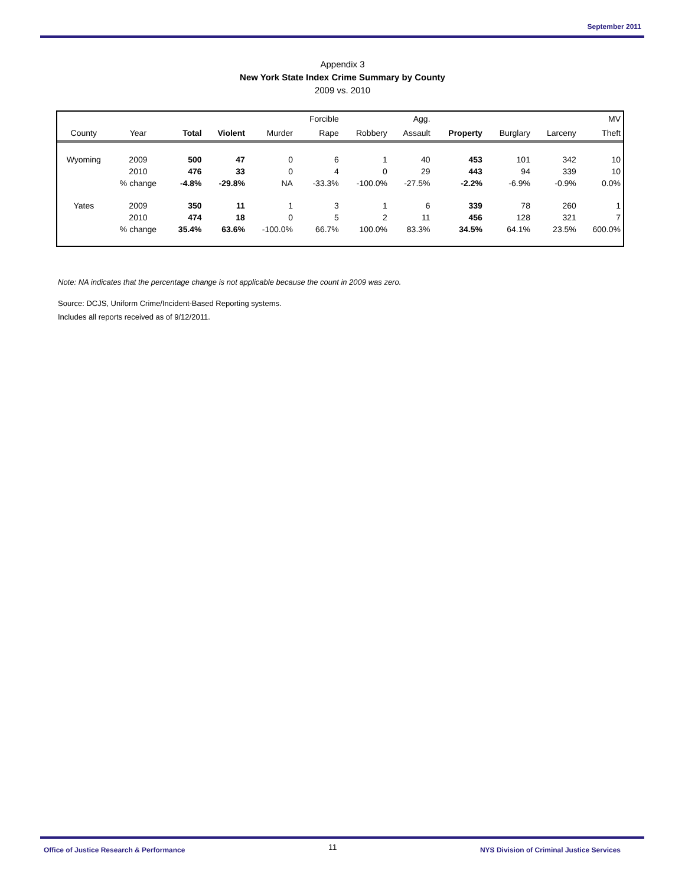September 2011
Appendix 3
New York State Index Crime Summary by County
2009 vs. 2010
| | | | | | Forcible | | Agg. | | | | MV |
| --- | --- | --- | --- | --- | --- | --- | --- | --- | --- | --- | --- |
| County | Year | Total | Violent | Murder | Rape | Robbery | Assault | Property | Burglary | Larceny | Theft |
| Wyoming | 2009 | 500 | 47 | 0 | 6 | 1 | 40 | 453 | 101 | 342 | 10 |
| | 2010 | 476 | 33 | 0 | 4 | 0 | 29 | 443 | 94 | 339 | 10 |
| | % change | -4.8% | -29.8% | NA | -33.3% | -100.0% | -27.5% | -2.2% | -6.9% | -0.9% | 0.0% |
| Yates | 2009 | 350 | 11 | 1 | 3 | 1 | 6 | 339 | 78 | 260 | 1 |
| | 2010 | 474 | 18 | 0 | 5 | 2 | 11 | 456 | 128 | 321 | 7 |
| | % change | 35.4% | 63.6% | -100.0% | 66.7% | 100.0% | 83.3% | 34.5% | 64.1% | 23.5% | 600.0% |
Note: NA indicates that the percentage change is not applicable because the count in 2009 was zero.
Source: DCJS, Uniform Crime/Incident-Based Reporting systems.
Includes all reports received as of 9/12/2011.
Office of Justice Research & Performance 11 NYS Division of Criminal Justice Services